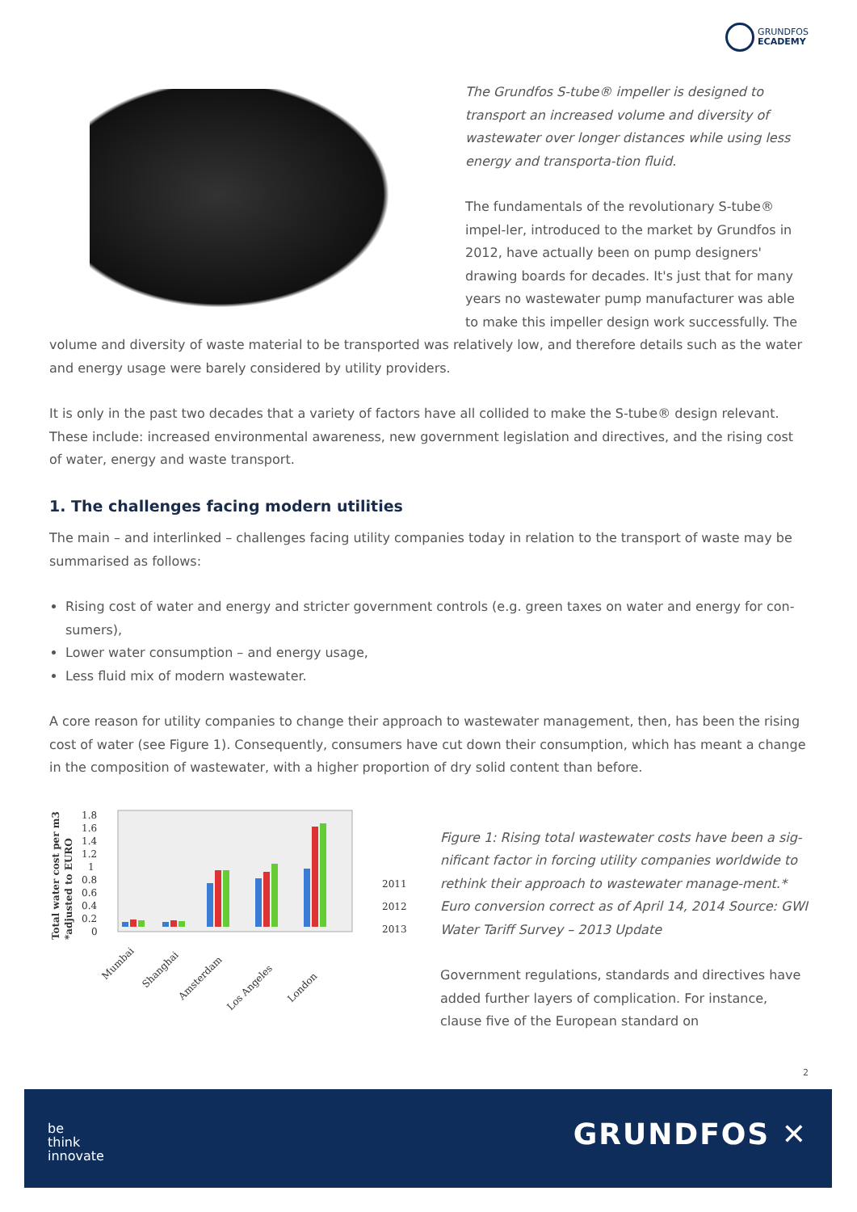GRUNDFOS
ECADEMY
The Grundfos S-tube® impeller is designed to transport an increased volume and diversity of wastewater over longer distances while using less energy and transporta-tion fluid.
The fundamentals of the revolutionary S-tube® impel-ler, introduced to the market by Grundfos in 2012, have actually been on pump designers' drawing boards for decades. It's just that for many years no wastewater pump manufacturer was able to make this impeller design work successfully. The volume and diversity of waste material to be transported was relatively low, and therefore details such as the water and energy usage were barely considered by utility providers.
It is only in the past two decades that a variety of factors have all collided to make the S-tube® design relevant. These include: increased environmental awareness, new government legislation and directives, and the rising cost of water, energy and waste transport.
1. The challenges facing modern utilities
The main – and interlinked – challenges facing utility companies today in relation to the transport of waste may be summarised as follows:
Rising cost of water and energy and stricter government controls (e.g. green taxes on water and energy for con-sumers),
Lower water consumption – and energy usage,
Less fluid mix of modern wastewater.
A core reason for utility companies to change their approach to wastewater management, then, has been the rising cost of water (see Figure 1). Consequently, consumers have cut down their consumption, which has meant a change in the composition of wastewater, with a higher proportion of dry solid content than before.
Total water cost per m3
*adjusted to EURO
1.8
1.6
1.4
1.2
1
0.8
0.6
0.4
0.2
0
2011
2012
2013
Mumbai
Shanghai
Amsterdam
Los Angeles
London
Figure 1: Rising total wastewater costs have been a sig-nificant factor in forcing utility companies worldwide to rethink their approach to wastewater manage-ment.* Euro conversion correct as of April 14, 2014 Source: GWI Water Tariff Survey – 2013 Update
Government regulations, standards and directives have added further layers of complication. For instance, clause five of the European standard on
2
be
think
innovate
GRUNDFOS ✕